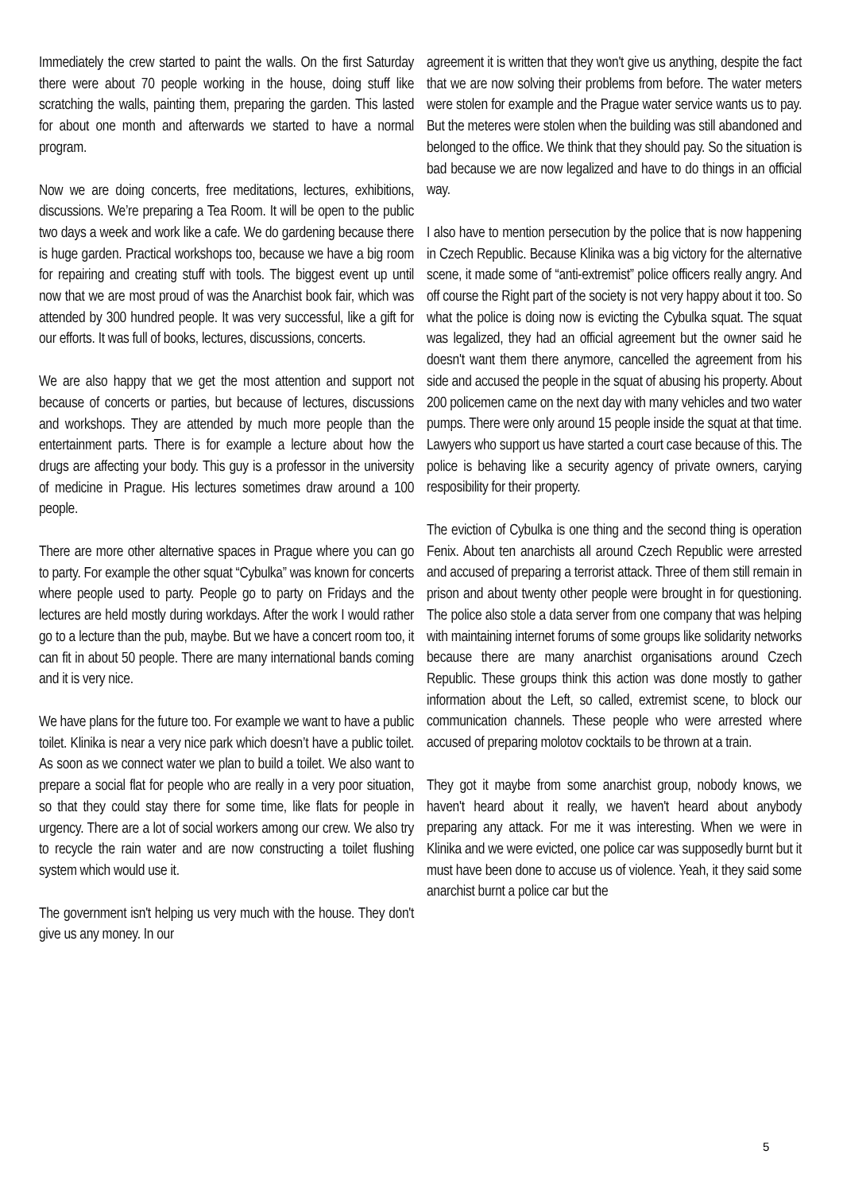Immediately the crew started to paint the walls. On the first Saturday there were about 70 people working in the house, doing stuff like scratching the walls, painting them, preparing the garden. This lasted for about one month and afterwards we started to have a normal program.
Now we are doing concerts, free meditations, lectures, exhibitions, discussions. We’re preparing a Tea Room. It will be open to the public two days a week and work like a cafe. We do gardening because there is huge garden. Practical workshops too, because we have a big room for repairing and creating stuff with tools. The biggest event up until now that we are most proud of was the Anarchist book fair, which was attended by 300 hundred people. It was very successful, like a gift for our efforts. It was full of books, lectures, discussions, concerts.
We are also happy that we get the most attention and support not because of concerts or parties, but because of lectures, discussions and workshops. They are attended by much more people than the entertainment parts. There is for example a lecture about how the drugs are affecting your body. This guy is a professor in the university of medicine in Prague. His lectures sometimes draw around a 100 people.
There are more other alternative spaces in Prague where you can go to party. For example the other squat “Cybulka” was known for concerts where people used to party. People go to party on Fridays and the lectures are held mostly during workdays. After the work I would rather go to a lecture than the pub, maybe. But we have a concert room too, it can fit in about 50 people. There are many international bands coming and it is very nice.
We have plans for the future too. For example we want to have a public toilet. Klinika is near a very nice park which doesn’t have a public toilet. As soon as we connect water we plan to build a toilet. We also want to prepare a social flat for people who are really in a very poor situation, so that they could stay there for some time, like flats for people in urgency. There are a lot of social workers among our crew. We also try to recycle the rain water and are now constructing a toilet flushing system which would use it.
The government isn't helping us very much with the house. They don't give us any money. In our
agreement it is written that they won't give us anything, despite the fact that we are now solving their problems from before. The water meters were stolen for example and the Prague water service wants us to pay. But the meteres were stolen when the building was still abandoned and belonged to the office. We think that they should pay. So the situation is bad because we are now legalized and have to do things in an official way.
I also have to mention persecution by the police that is now happening in Czech Republic. Because Klinika was a big victory for the alternative scene, it made some of “anti-extremist” police officers really angry. And off course the Right part of the society is not very happy about it too. So what the police is doing now is evicting the Cybulka squat. The squat was legalized, they had an official agreement but the owner said he doesn't want them there anymore, cancelled the agreement from his side and accused the people in the squat of abusing his property. About 200 policemen came on the next day with many vehicles and two water pumps. There were only around 15 people inside the squat at that time. Lawyers who support us have started a court case because of this. The police is behaving like a security agency of private owners, carying resposibility for their property.
The eviction of Cybulka is one thing and the second thing is operation Fenix. About ten anarchists all around Czech Republic were arrested and accused of preparing a terrorist attack. Three of them still remain in prison and about twenty other people were brought in for questioning. The police also stole a data server from one company that was helping with maintaining internet forums of some groups like solidarity networks because there are many anarchist organisations around Czech Republic. These groups think this action was done mostly to gather information about the Left, so called, extremist scene, to block our communication channels. These people who were arrested where accused of preparing molotov cocktails to be thrown at a train.
They got it maybe from some anarchist group, nobody knows, we haven't heard about it really, we haven't heard about anybody preparing any attack. For me it was interesting. When we were in Klinika and we were evicted, one police car was supposedly burnt but it must have been done to accuse us of violence. Yeah, it they said some anarchist burnt a police car but the
5